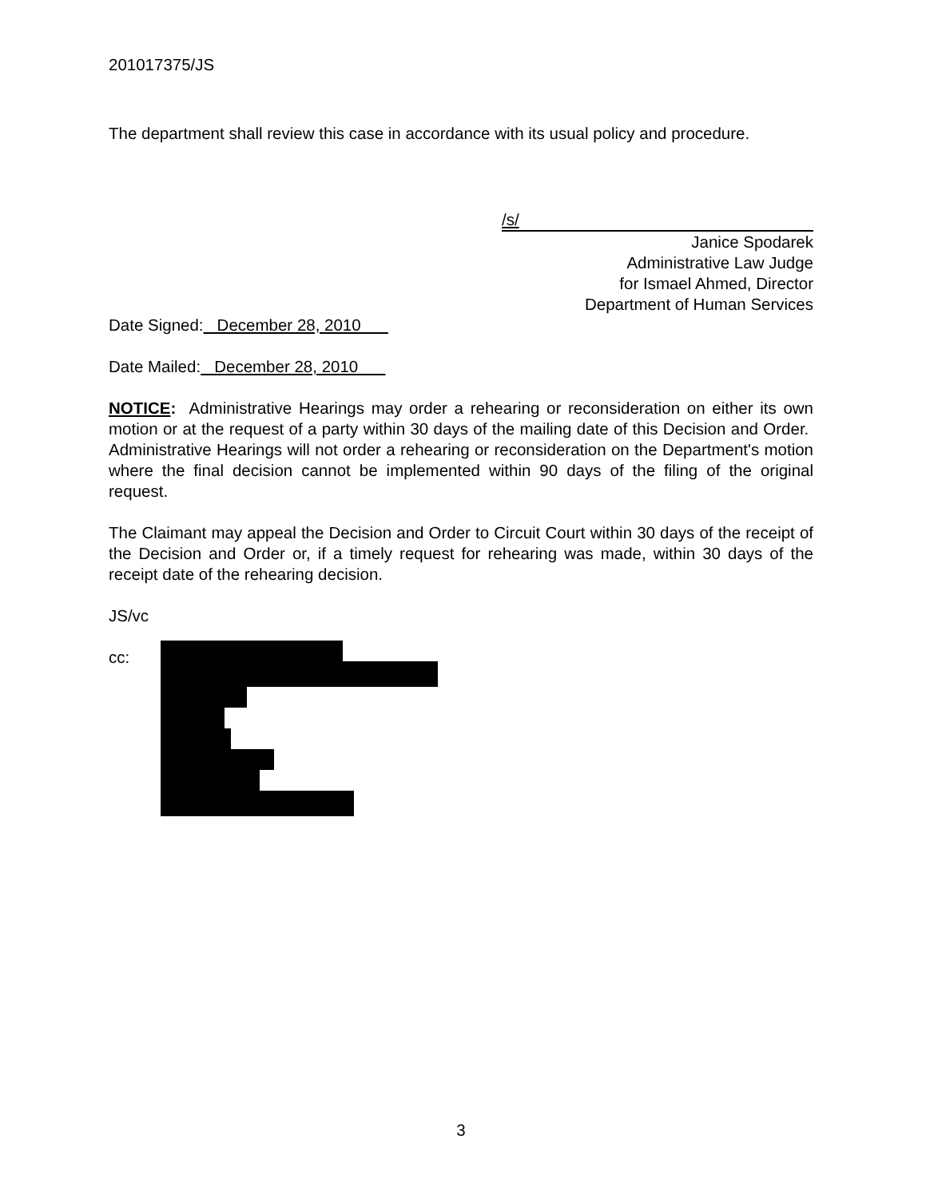201017375/JS
The department shall review this case in accordance with its usual policy and procedure.
/s/
Janice Spodarek
Administrative Law Judge
for Ismael Ahmed, Director
Department of Human Services
Date Signed: December 28, 2010
Date Mailed: December 28, 2010
NOTICE: Administrative Hearings may order a rehearing or reconsideration on either its own motion or at the request of a party within 30 days of the mailing date of this Decision and Order. Administrative Hearings will not order a rehearing or reconsideration on the Department's motion where the final decision cannot be implemented within 90 days of the filing of the original request.
The Claimant may appeal the Decision and Order to Circuit Court within 30 days of the receipt of the Decision and Order or, if a timely request for rehearing was made, within 30 days of the receipt date of the rehearing decision.
JS/vc
cc:
3